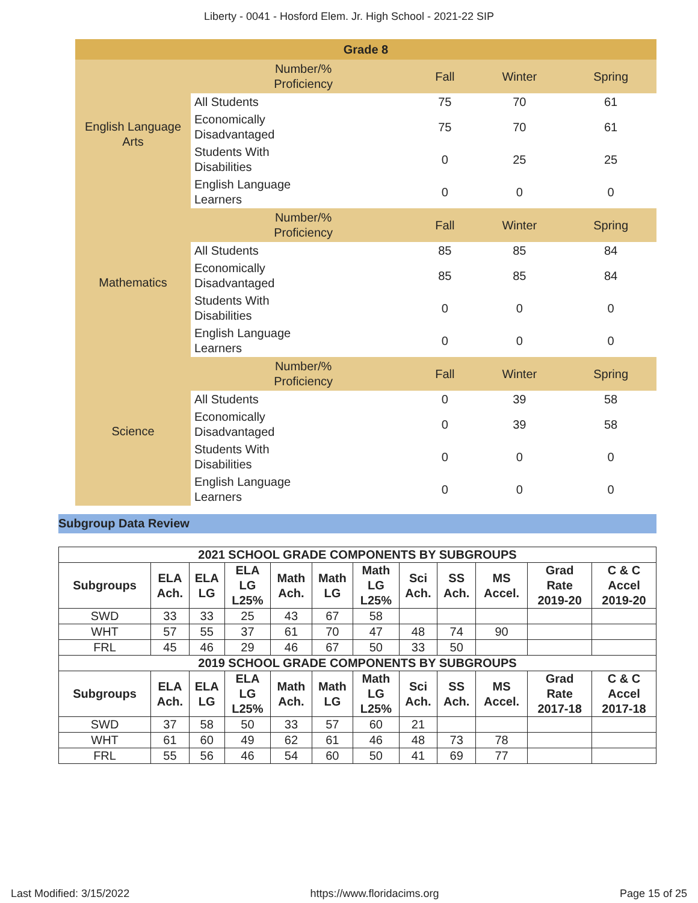Liberty - 0041 - Hosford Elem. Jr. High School - 2021-22 SIP
| Grade 8 | | | | |
| English Language Arts | Number/% Proficiency | Fall | Winter | Spring |
| | All Students | 75 | 70 | 61 |
| | Economically Disadvantaged | 75 | 70 | 61 |
| | Students With Disabilities | 0 | 25 | 25 |
| | English Language Learners | 0 | 0 | 0 |
| Mathematics | Number/% Proficiency | Fall | Winter | Spring |
| | All Students | 85 | 85 | 84 |
| | Economically Disadvantaged | 85 | 85 | 84 |
| | Students With Disabilities | 0 | 0 | 0 |
| | English Language Learners | 0 | 0 | 0 |
| Science | Number/% Proficiency | Fall | Winter | Spring |
| | All Students | 0 | 39 | 58 |
| | Economically Disadvantaged | 0 | 39 | 58 |
| | Students With Disabilities | 0 | 0 | 0 |
| | English Language Learners | 0 | 0 | 0 |
Subgroup Data Review
| 2021 SCHOOL GRADE COMPONENTS BY SUBGROUPS | | | | | | | | | | | |
| --- | --- | --- | --- | --- | --- | --- | --- | --- | --- | --- | --- |
| Subgroups | ELA Ach. | ELA LG | ELA LG L25% | Math Ach. | Math LG | Math LG L25% | Sci Ach. | SS Ach. | MS Accel. | Grad Rate 2019-20 | C & C Accel 2019-20 |
| SWD | 33 | 33 | 25 | 43 | 67 | 58 | | | | | |
| WHT | 57 | 55 | 37 | 61 | 70 | 47 | 48 | 74 | 90 | | |
| FRL | 45 | 46 | 29 | 46 | 67 | 50 | 33 | 50 | | | |
| 2019 SCHOOL GRADE COMPONENTS BY SUBGROUPS | | | | | | | | | | | |
| Subgroups | ELA Ach. | ELA LG | ELA LG L25% | Math Ach. | Math LG | Math LG L25% | Sci Ach. | SS Ach. | MS Accel. | Grad Rate 2017-18 | C & C Accel 2017-18 |
| SWD | 37 | 58 | 50 | 33 | 57 | 60 | 21 | | | | |
| WHT | 61 | 60 | 49 | 62 | 61 | 46 | 48 | 73 | 78 | | |
| FRL | 55 | 56 | 46 | 54 | 60 | 50 | 41 | 69 | 77 | | |
Last Modified: 3/15/2022 https://www.floridacims.org Page 15 of 25